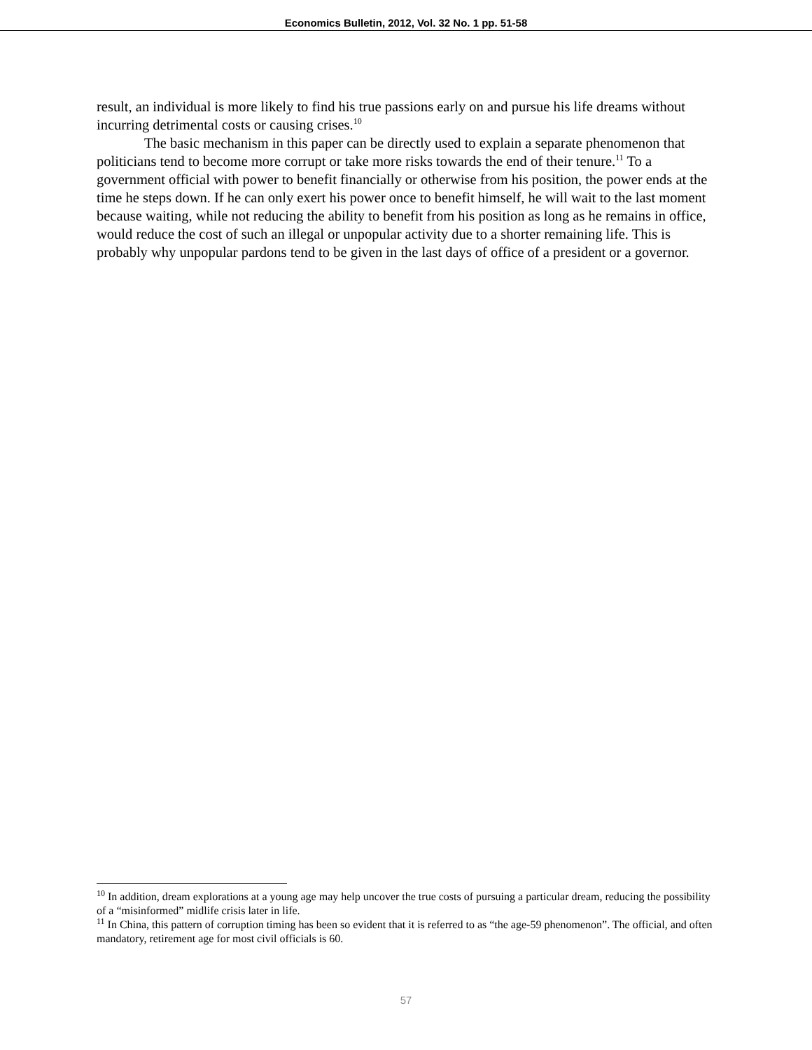Economics Bulletin, 2012, Vol. 32 No. 1 pp. 51-58
result, an individual is more likely to find his true passions early on and pursue his life dreams without incurring detrimental costs or causing crises.<sup>10</sup>
The basic mechanism in this paper can be directly used to explain a separate phenomenon that politicians tend to become more corrupt or take more risks towards the end of their tenure.<sup>11</sup> To a government official with power to benefit financially or otherwise from his position, the power ends at the time he steps down. If he can only exert his power once to benefit himself, he will wait to the last moment because waiting, while not reducing the ability to benefit from his position as long as he remains in office, would reduce the cost of such an illegal or unpopular activity due to a shorter remaining life. This is probably why unpopular pardons tend to be given in the last days of office of a president or a governor.
<sup>10</sup> In addition, dream explorations at a young age may help uncover the true costs of pursuing a particular dream, reducing the possibility of a “misinformed” midlife crisis later in life.
<sup>11</sup> In China, this pattern of corruption timing has been so evident that it is referred to as “the age-59 phenomenon”. The official, and often mandatory, retirement age for most civil officials is 60.
57